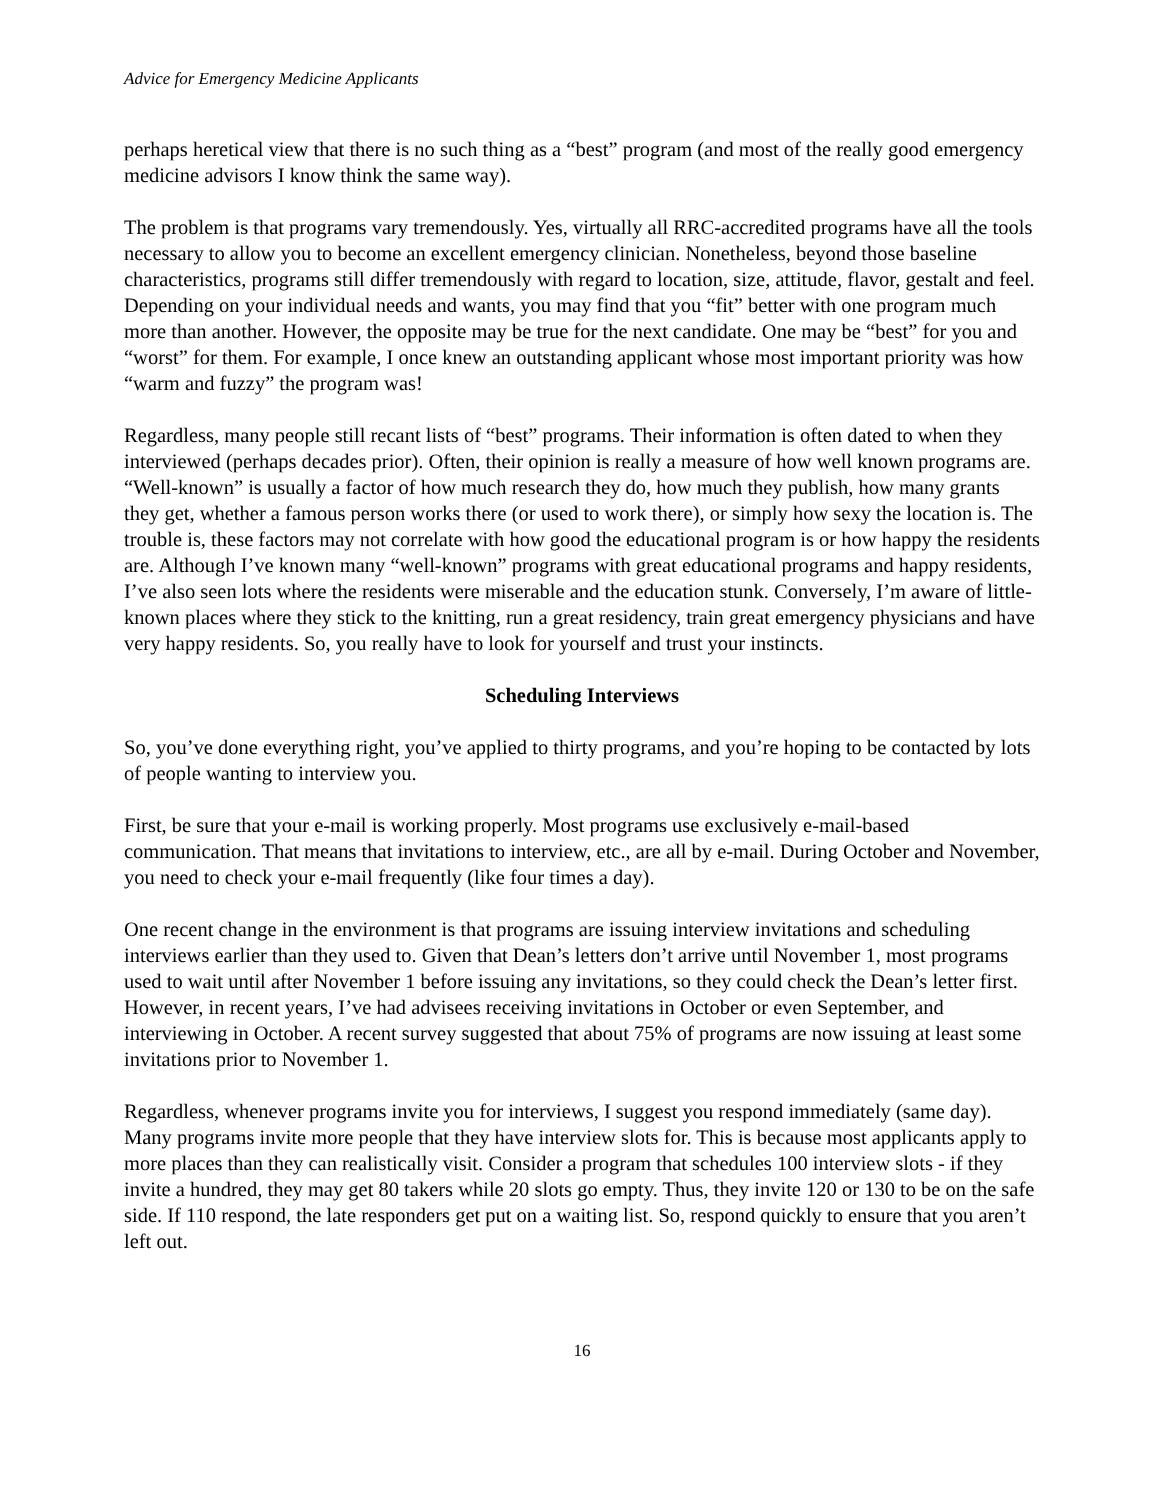Advice for Emergency Medicine Applicants
perhaps heretical view that there is no such thing as a “best” program (and most of the really good emergency medicine advisors I know think the same way).
The problem is that programs vary tremendously. Yes, virtually all RRC-accredited programs have all the tools necessary to allow you to become an excellent emergency clinician. Nonetheless, beyond those baseline characteristics, programs still differ tremendously with regard to location, size, attitude, flavor, gestalt and feel. Depending on your individual needs and wants, you may find that you “fit” better with one program much more than another. However, the opposite may be true for the next candidate. One may be “best” for you and “worst” for them. For example, I once knew an outstanding applicant whose most important priority was how “warm and fuzzy” the program was!
Regardless, many people still recant lists of “best” programs. Their information is often dated to when they interviewed (perhaps decades prior). Often, their opinion is really a measure of how well known programs are. “Well-known” is usually a factor of how much research they do, how much they publish, how many grants they get, whether a famous person works there (or used to work there), or simply how sexy the location is. The trouble is, these factors may not correlate with how good the educational program is or how happy the residents are. Although I’ve known many “well-known” programs with great educational programs and happy residents, I’ve also seen lots where the residents were miserable and the education stunk. Conversely, I’m aware of little-known places where they stick to the knitting, run a great residency, train great emergency physicians and have very happy residents. So, you really have to look for yourself and trust your instincts.
Scheduling Interviews
So, you’ve done everything right, you’ve applied to thirty programs, and you’re hoping to be contacted by lots of people wanting to interview you.
First, be sure that your e-mail is working properly. Most programs use exclusively e-mail-based communication. That means that invitations to interview, etc., are all by e-mail. During October and November, you need to check your e-mail frequently (like four times a day).
One recent change in the environment is that programs are issuing interview invitations and scheduling interviews earlier than they used to. Given that Dean’s letters don’t arrive until November 1, most programs used to wait until after November 1 before issuing any invitations, so they could check the Dean’s letter first. However, in recent years, I’ve had advisees receiving invitations in October or even September, and interviewing in October. A recent survey suggested that about 75% of programs are now issuing at least some invitations prior to November 1.
Regardless, whenever programs invite you for interviews, I suggest you respond immediately (same day). Many programs invite more people that they have interview slots for. This is because most applicants apply to more places than they can realistically visit. Consider a program that schedules 100 interview slots - if they invite a hundred, they may get 80 takers while 20 slots go empty. Thus, they invite 120 or 130 to be on the safe side. If 110 respond, the late responders get put on a waiting list. So, respond quickly to ensure that you aren’t left out.
16